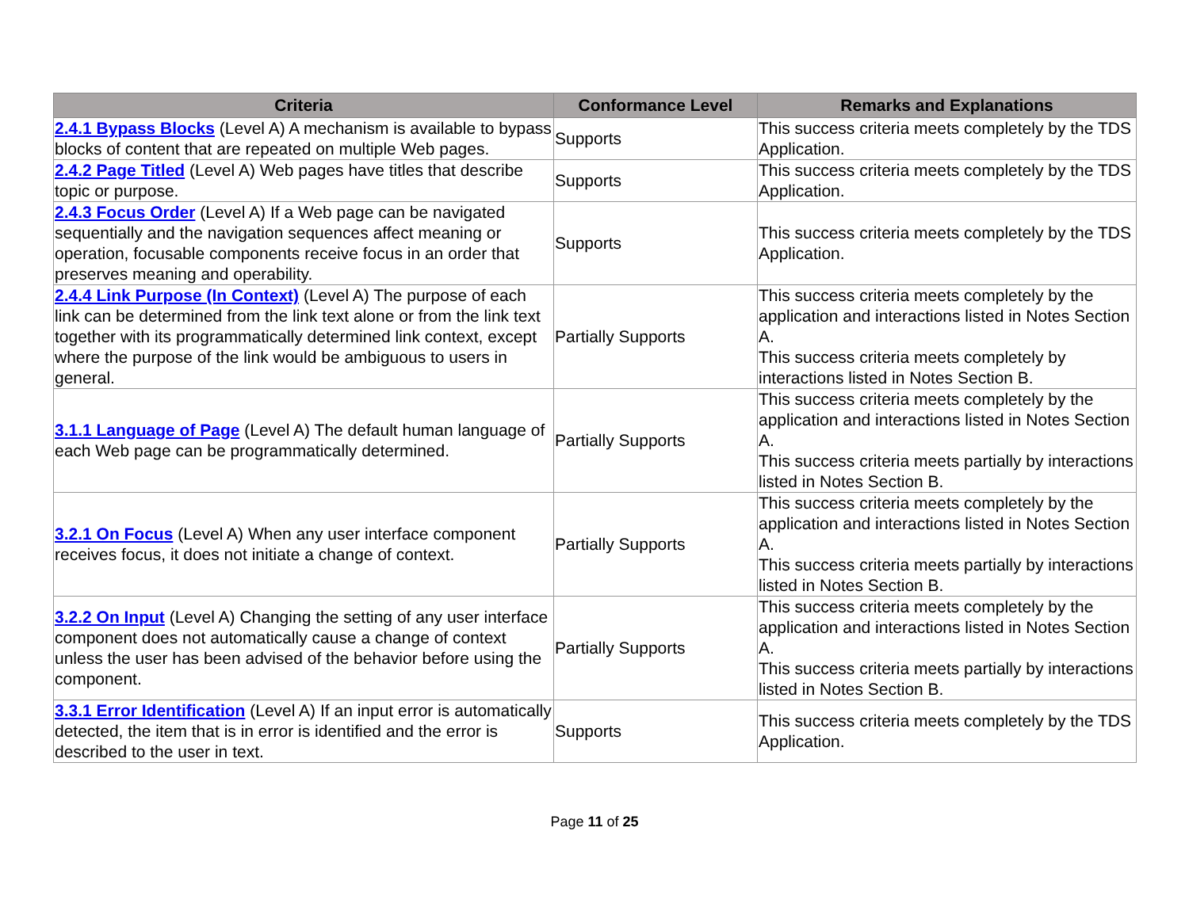| Criteria | Conformance Level | Remarks and Explanations |
| --- | --- | --- |
| 2.4.1 Bypass Blocks (Level A) A mechanism is available to bypass blocks of content that are repeated on multiple Web pages. | Supports | This success criteria meets completely by the TDS Application. |
| 2.4.2 Page Titled (Level A) Web pages have titles that describe topic or purpose. | Supports | This success criteria meets completely by the TDS Application. |
| 2.4.3 Focus Order (Level A) If a Web page can be navigated sequentially and the navigation sequences affect meaning or operation, focusable components receive focus in an order that preserves meaning and operability. | Supports | This success criteria meets completely by the TDS Application. |
| 2.4.4 Link Purpose (In Context) (Level A) The purpose of each link can be determined from the link text alone or from the link text together with its programmatically determined link context, except where the purpose of the link would be ambiguous to users in general. | Partially Supports | This success criteria meets completely by the application and interactions listed in Notes Section A. This success criteria meets completely by interactions listed in Notes Section B. |
| 3.1.1 Language of Page (Level A) The default human language of each Web page can be programmatically determined. | Partially Supports | This success criteria meets completely by the application and interactions listed in Notes Section A. This success criteria meets partially by interactions listed in Notes Section B. |
| 3.2.1 On Focus (Level A) When any user interface component receives focus, it does not initiate a change of context. | Partially Supports | This success criteria meets completely by the application and interactions listed in Notes Section A. This success criteria meets partially by interactions listed in Notes Section B. |
| 3.2.2 On Input (Level A) Changing the setting of any user interface component does not automatically cause a change of context unless the user has been advised of the behavior before using the component. | Partially Supports | This success criteria meets completely by the application and interactions listed in Notes Section A. This success criteria meets partially by interactions listed in Notes Section B. |
| 3.3.1 Error Identification (Level A) If an input error is automatically detected, the item that is in error is identified and the error is described to the user in text. | Supports | This success criteria meets completely by the TDS Application. |
Page 11 of 25